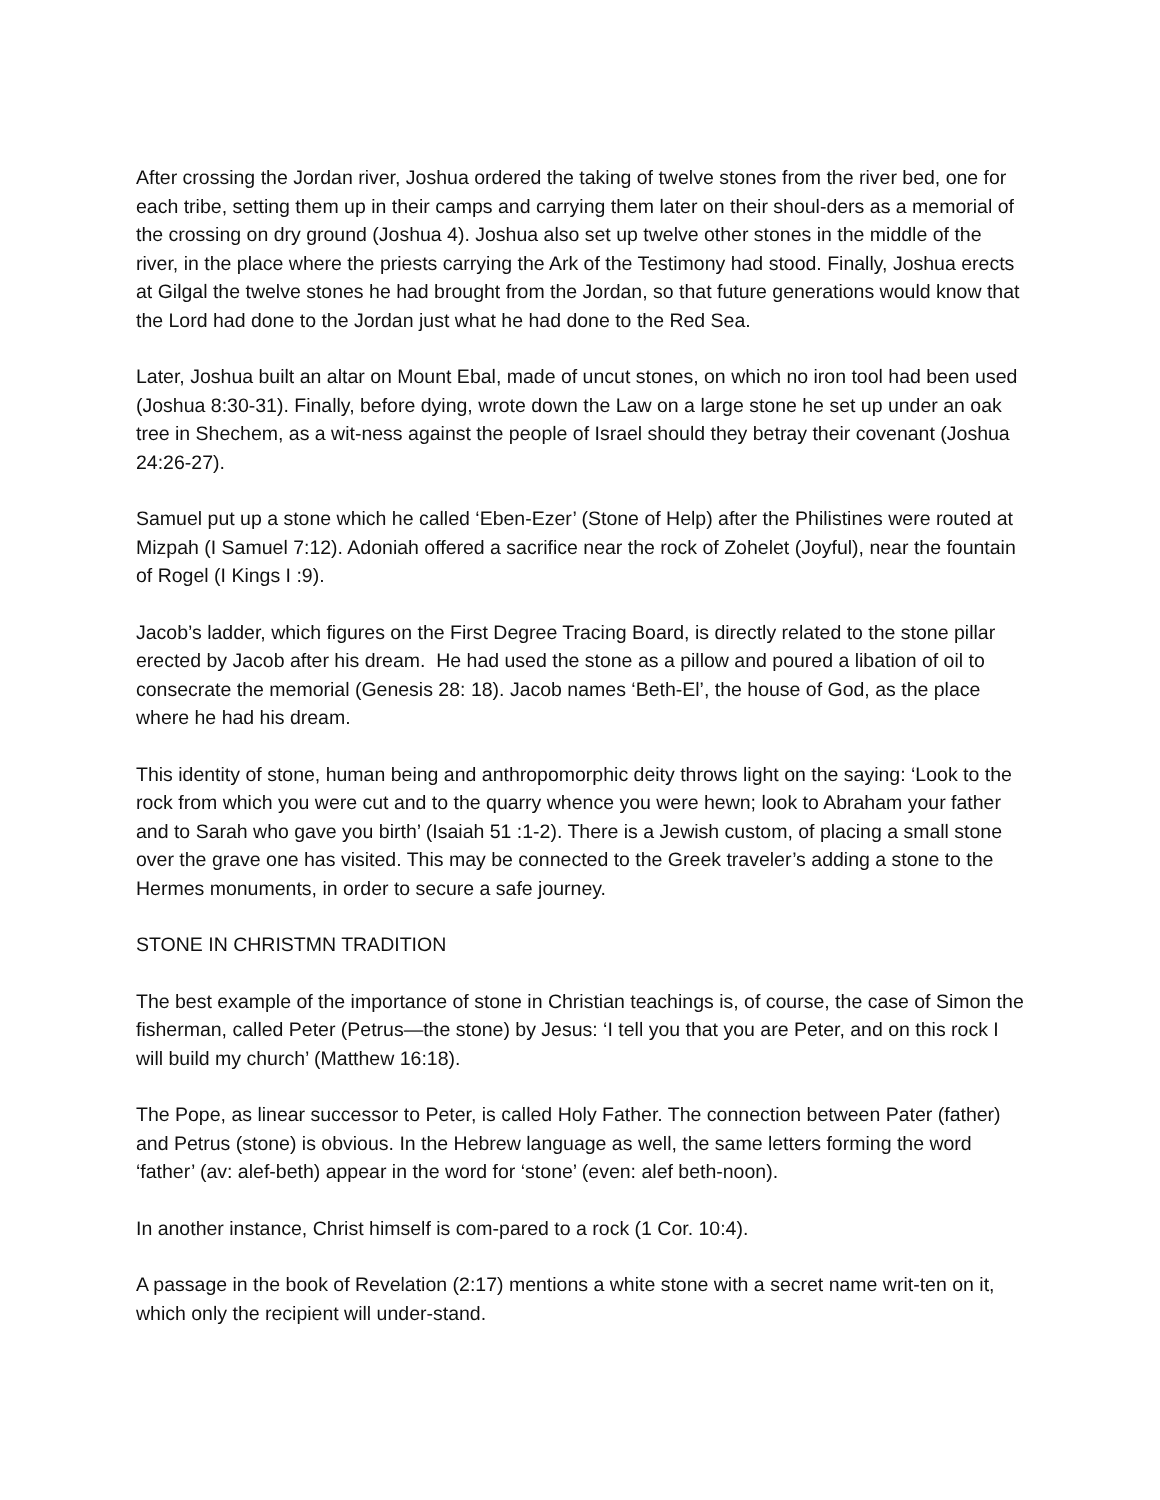After crossing the Jordan river, Joshua ordered the taking of twelve stones from the river bed, one for each tribe, setting them up in their camps and carrying them later on their shoul-ders as a memorial of the crossing on dry ground (Joshua 4). Joshua also set up twelve other stones in the middle of the river, in the place where the priests carrying the Ark of the Testimony had stood. Finally, Joshua erects at Gilgal the twelve stones he had brought from the Jordan, so that future generations would know that the Lord had done to the Jordan just what he had done to the Red Sea.
Later, Joshua built an altar on Mount Ebal, made of uncut stones, on which no iron tool had been used (Joshua 8:30-31). Finally, before dying, wrote down the Law on a large stone he set up under an oak tree in Shechem, as a wit-ness against the people of Israel should they betray their covenant (Joshua 24:26-27).
Samuel put up a stone which he called ‘Eben-Ezer’ (Stone of Help) after the Philistines were routed at Mizpah (I Samuel 7:12). Adoniah offered a sacrifice near the rock of Zohelet (Joyful), near the fountain of Rogel (I Kings I :9).
Jacob’s ladder, which figures on the First Degree Tracing Board, is directly related to the stone pillar erected by Jacob after his dream. He had used the stone as a pillow and poured a libation of oil to consecrate the memorial (Genesis 28: 18). Jacob names ‘Beth-El’, the house of God, as the place where he had his dream.
This identity of stone, human being and anthropomorphic deity throws light on the saying: ‘Look to the rock from which you were cut and to the quarry whence you were hewn; look to Abraham your father and to Sarah who gave you birth’ (Isaiah 51 :1-2). There is a Jewish custom, of placing a small stone over the grave one has visited. This may be connected to the Greek traveler’s adding a stone to the Hermes monuments, in order to secure a safe journey.
STONE IN CHRISTMN TRADITION
The best example of the importance of stone in Christian teachings is, of course, the case of Simon the fisherman, called Peter (Petrus—the stone) by Jesus: ‘I tell you that you are Peter, and on this rock I will build my church’ (Matthew 16:18).
The Pope, as linear successor to Peter, is called Holy Father. The connection between Pater (father) and Petrus (stone) is obvious. In the Hebrew language as well, the same letters forming the word ‘father’ (av: alef-beth) appear in the word for ‘stone’ (even: alef beth-noon).
In another instance, Christ himself is com-pared to a rock (1 Cor. 10:4).
A passage in the book of Revelation (2:17) mentions a white stone with a secret name writ-ten on it, which only the recipient will under-stand.